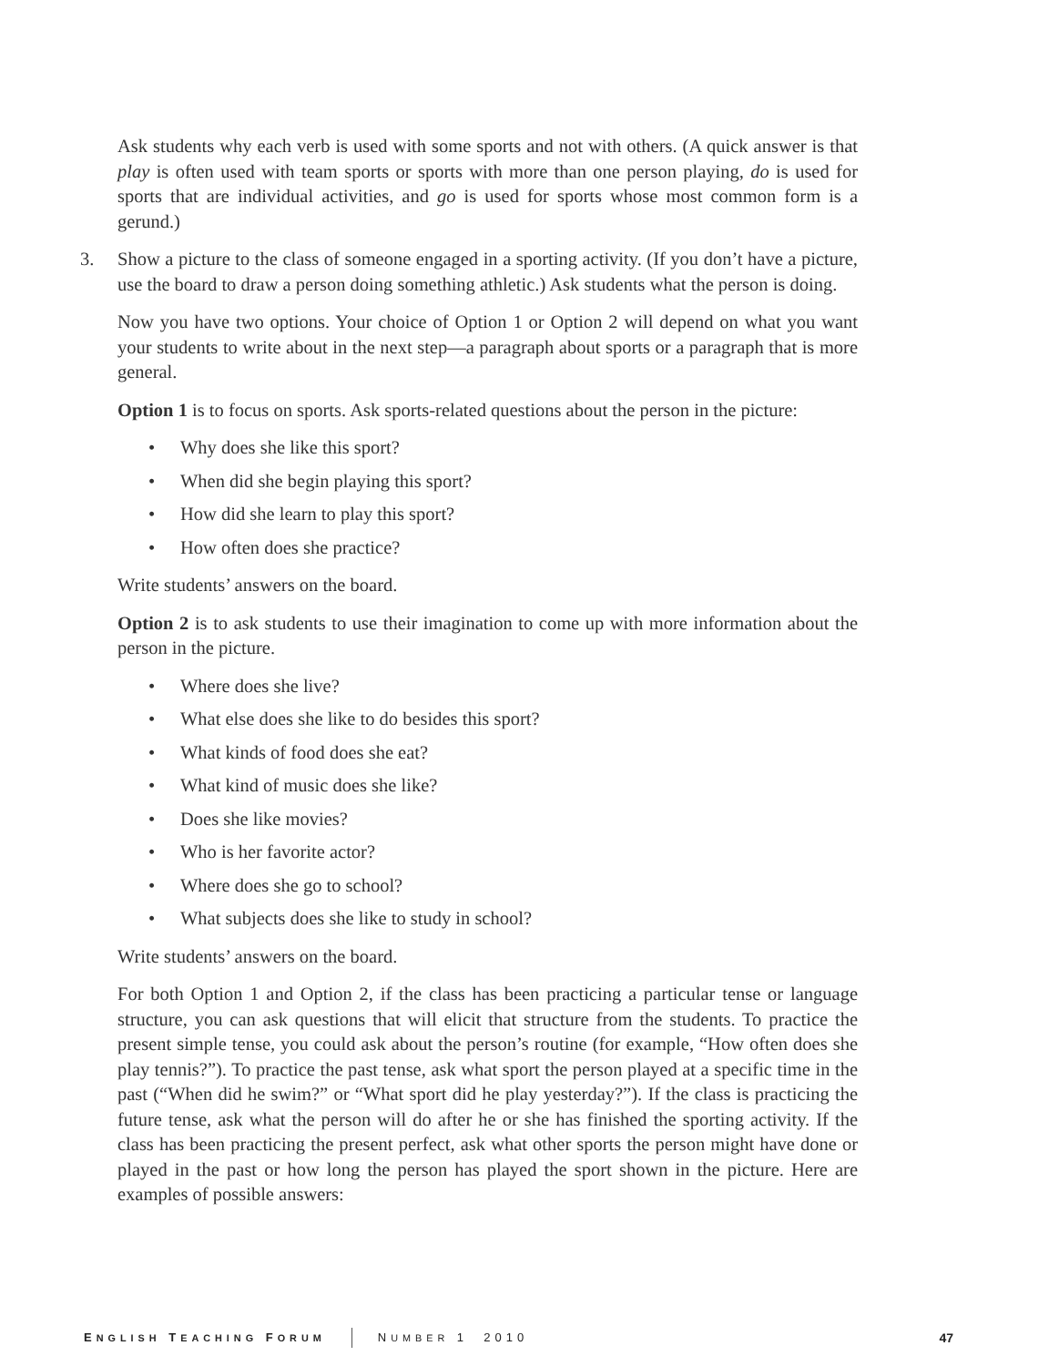Ask students why each verb is used with some sports and not with others. (A quick answer is that play is often used with team sports or sports with more than one person playing, do is used for sports that are individual activities, and go is used for sports whose most common form is a gerund.)
3. Show a picture to the class of someone engaged in a sporting activity. (If you don’t have a picture, use the board to draw a person doing something athletic.) Ask students what the person is doing.
Now you have two options. Your choice of Option 1 or Option 2 will depend on what you want your students to write about in the next step—a paragraph about sports or a paragraph that is more general.
Option 1 is to focus on sports. Ask sports-related questions about the person in the picture:
• Why does she like this sport?
• When did she begin playing this sport?
• How did she learn to play this sport?
• How often does she practice?
Write students’ answers on the board.
Option 2 is to ask students to use their imagination to come up with more information about the person in the picture.
• Where does she live?
• What else does she like to do besides this sport?
• What kinds of food does she eat?
• What kind of music does she like?
• Does she like movies?
• Who is her favorite actor?
• Where does she go to school?
• What subjects does she like to study in school?
Write students’ answers on the board.
For both Option 1 and Option 2, if the class has been practicing a particular tense or language structure, you can ask questions that will elicit that structure from the students. To practice the present simple tense, you could ask about the person’s routine (for example, “How often does she play tennis?”). To practice the past tense, ask what sport the person played at a specific time in the past (“When did he swim?” or “What sport did he play yesterday?”). If the class is practicing the future tense, ask what the person will do after he or she has finished the sporting activity. If the class has been practicing the present perfect, ask what other sports the person might have done or played in the past or how long the person has played the sport shown in the picture. Here are examples of possible answers:
ENGLISH TEACHING FORUM NUMBER 1 2010 47